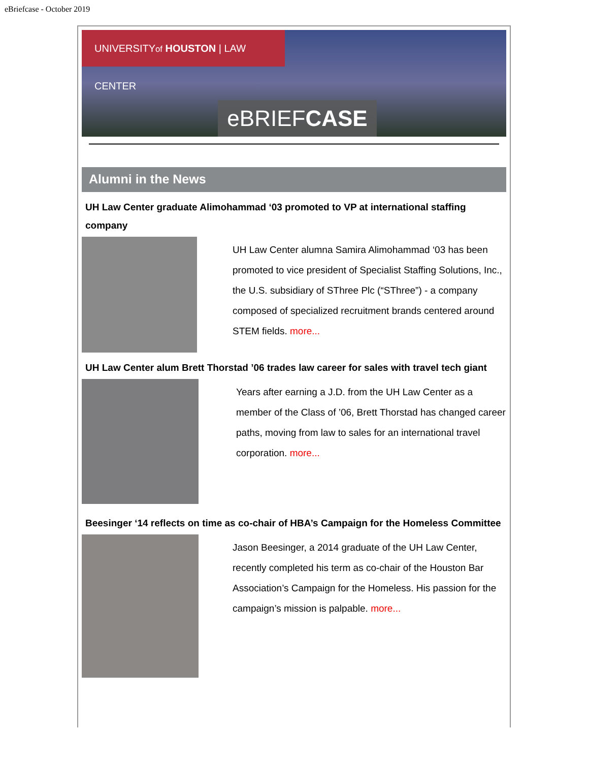eBriefcase - October 2019
UNIVERSITYof HOUSTON | LAW CENTER
eBRIEFCASE
Alumni in the News
UH Law Center graduate Alimohammad ‘03 promoted to VP at international staffing company
UH Law Center alumna Samira Alimohammad ‘03 has been promoted to vice president of Specialist Staffing Solutions, Inc., the U.S. subsidiary of SThree Plc (“SThree”) - a company composed of specialized recruitment brands centered around STEM fields. more...
UH Law Center alum Brett Thorstad ’06 trades law career for sales with travel tech giant
Years after earning a J.D. from the UH Law Center as a member of the Class of ’06, Brett Thorstad has changed career paths, moving from law to sales for an international travel corporation. more...
Beesinger ‘14 reflects on time as co-chair of HBA’s Campaign for the Homeless Committee
Jason Beesinger, a 2014 graduate of the UH Law Center, recently completed his term as co-chair of the Houston Bar Association’s Campaign for the Homeless. His passion for the campaign’s mission is palpable. more...